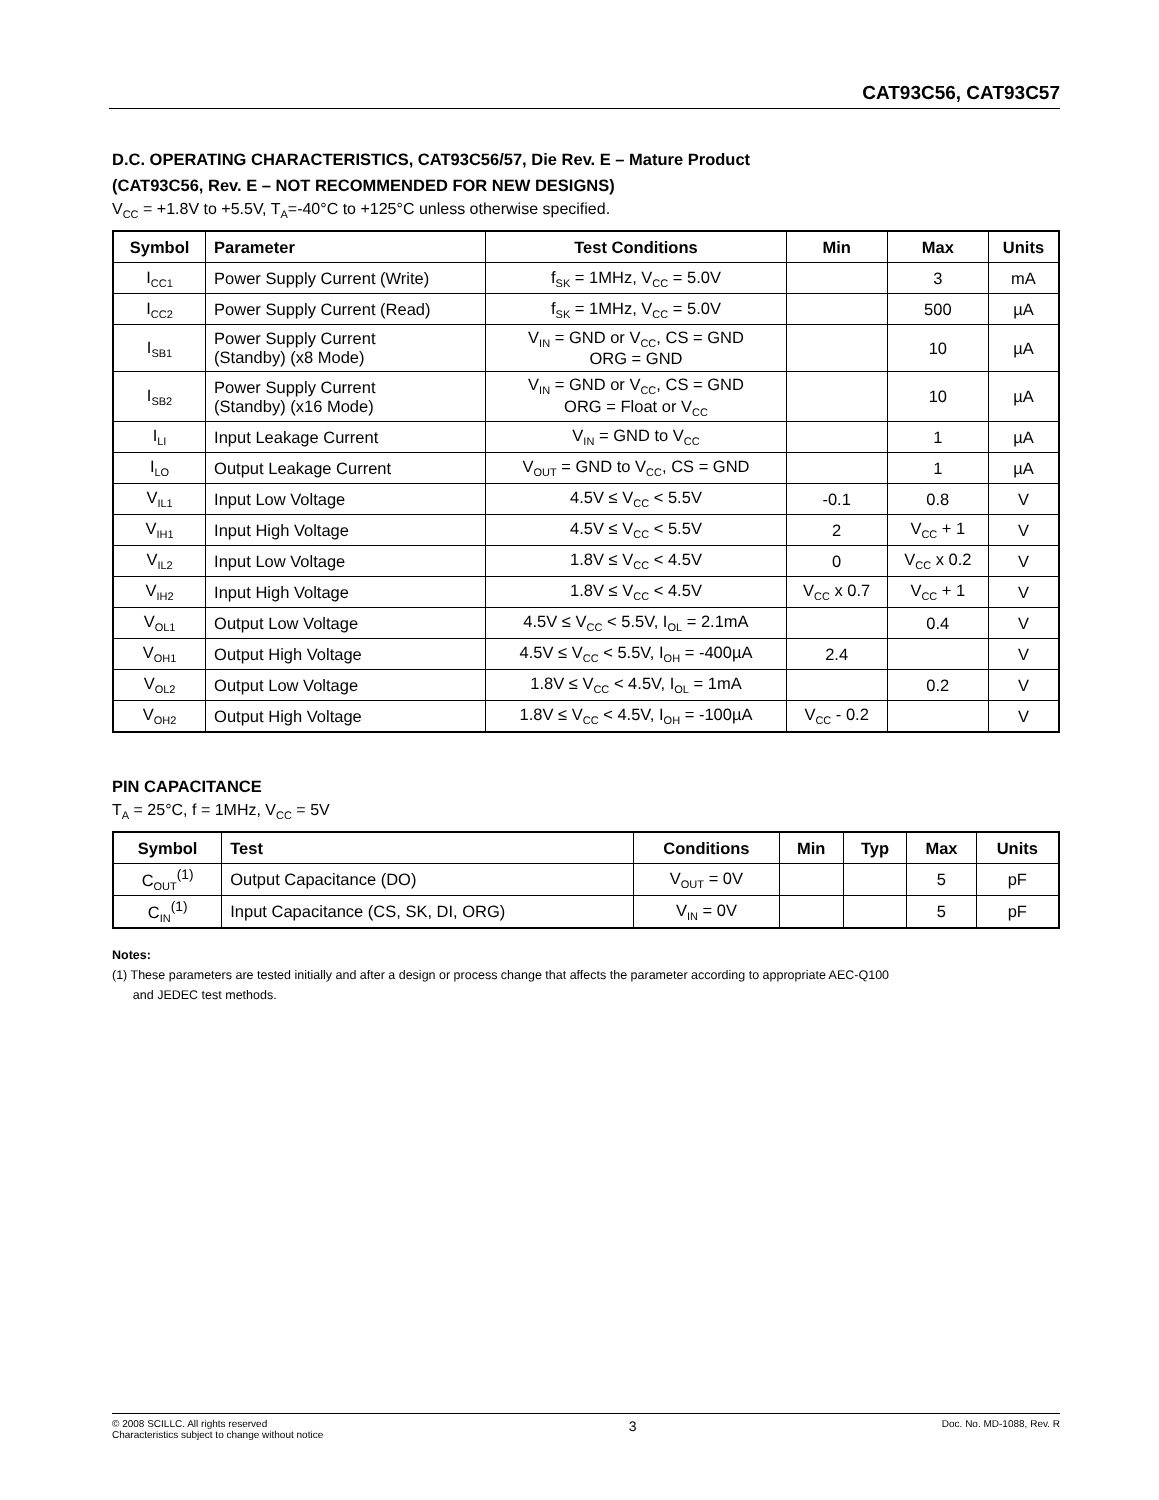CAT93C56, CAT93C57
D.C. OPERATING CHARACTERISTICS, CAT93C56/57, Die Rev. E – Mature Product
(CAT93C56, Rev. E – NOT RECOMMENDED FOR NEW DESIGNS)
V<sub>CC</sub> = +1.8V to +5.5V, T<sub>A</sub>=-40°C to +125°C unless otherwise specified.
| Symbol | Parameter | Test Conditions | Min | Max | Units |
| --- | --- | --- | --- | --- | --- |
| I<sub>CC1</sub> | Power Supply Current (Write) | f<sub>SK</sub> = 1MHz, V<sub>CC</sub> = 5.0V | | 3 | mA |
| I<sub>CC2</sub> | Power Supply Current (Read) | f<sub>SK</sub> = 1MHz, V<sub>CC</sub> = 5.0V | | 500 | µA |
| I<sub>SB1</sub> | Power Supply Current (Standby) (x8 Mode) | V<sub>IN</sub> = GND or V<sub>CC</sub>, CS = GND ORG = GND | | 10 | µA |
| I<sub>SB2</sub> | Power Supply Current (Standby) (x16 Mode) | V<sub>IN</sub> = GND or V<sub>CC</sub>, CS = GND ORG = Float or V<sub>CC</sub> | | 10 | µA |
| I<sub>LI</sub> | Input Leakage Current | V<sub>IN</sub> = GND to V<sub>CC</sub> | | 1 | µA |
| I<sub>LO</sub> | Output Leakage Current | V<sub>OUT</sub> = GND to V<sub>CC</sub>, CS = GND | | 1 | µA |
| V<sub>IL1</sub> | Input Low Voltage | 4.5V ≤ V<sub>CC</sub> < 5.5V | -0.1 | 0.8 | V |
| V<sub>IH1</sub> | Input High Voltage | 4.5V ≤ V<sub>CC</sub> < 5.5V | 2 | V<sub>CC</sub> + 1 | V |
| V<sub>IL2</sub> | Input Low Voltage | 1.8V ≤ V<sub>CC</sub> < 4.5V | 0 | V<sub>CC</sub> x 0.2 | V |
| V<sub>IH2</sub> | Input High Voltage | 1.8V ≤ V<sub>CC</sub> < 4.5V | V<sub>CC</sub> x 0.7 | V<sub>CC</sub> + 1 | V |
| V<sub>OL1</sub> | Output Low Voltage | 4.5V ≤ V<sub>CC</sub> < 5.5V, I<sub>OL</sub> = 2.1mA | | 0.4 | V |
| V<sub>OH1</sub> | Output High Voltage | 4.5V ≤ V<sub>CC</sub> < 5.5V, I<sub>OH</sub> = -400µA | 2.4 | | V |
| V<sub>OL2</sub> | Output Low Voltage | 1.8V ≤ V<sub>CC</sub> < 4.5V, I<sub>OL</sub> = 1mA | | 0.2 | V |
| V<sub>OH2</sub> | Output High Voltage | 1.8V ≤ V<sub>CC</sub> < 4.5V, I<sub>OH</sub> = -100µA | V<sub>CC</sub> - 0.2 | | V |
PIN CAPACITANCE
T<sub>A</sub> = 25°C, f = 1MHz, V<sub>CC</sub> = 5V
| Symbol | Test | Conditions | Min | Typ | Max | Units |
| --- | --- | --- | --- | --- | --- | --- |
| C<sub>OUT</sub><sup>(1)</sup> | Output Capacitance (DO) | V<sub>OUT</sub> = 0V | | | 5 | pF |
| C<sub>IN</sub><sup>(1)</sup> | Input Capacitance (CS, SK, DI, ORG) | V<sub>IN</sub> = 0V | | | 5 | pF |
Notes:
(1) These parameters are tested initially and after a design or process change that affects the parameter according to appropriate AEC-Q100
and JEDEC test methods.
© 2008 SCILLC. All rights reserved
Characteristics subject to change without notice
3
Doc. No. MD-1088, Rev. R